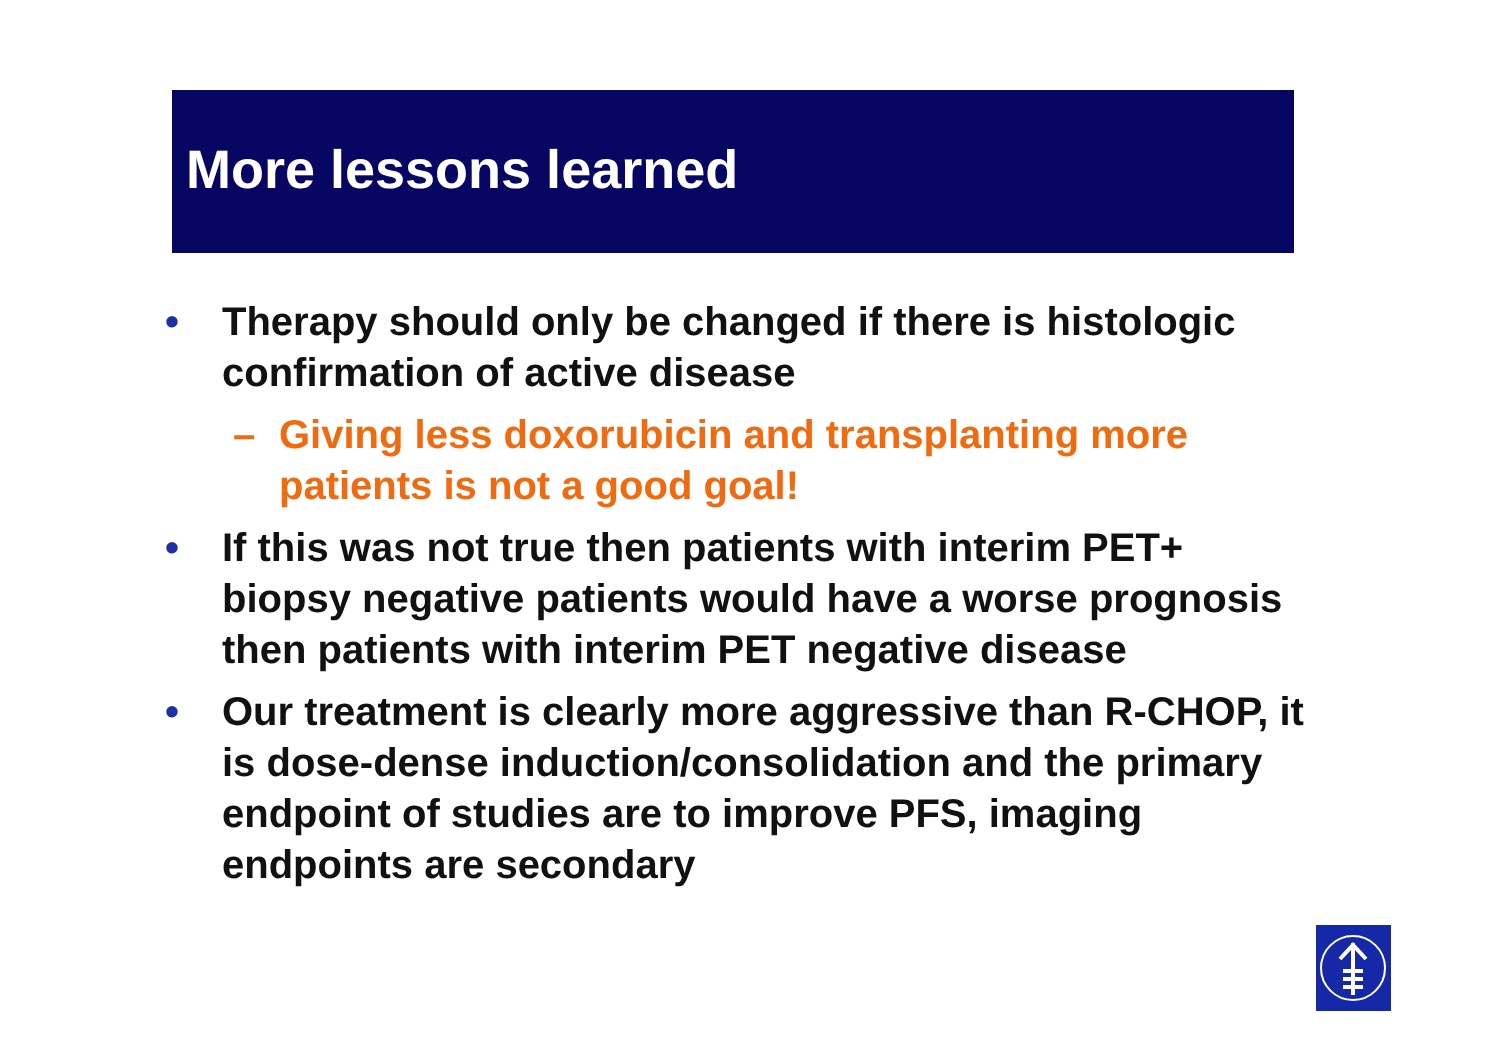More lessons learned
• Therapy should only be changed if there is histologic confirmation of active disease
– Giving less doxorubicin and transplanting more patients is not a good goal!
• If this was not true then patients with interim PET+ biopsy negative patients would have a worse prognosis then patients with interim PET negative disease
• Our treatment is clearly more aggressive than R-CHOP, it is dose-dense induction/consolidation and the primary endpoint of studies are to improve PFS, imaging endpoints are secondary